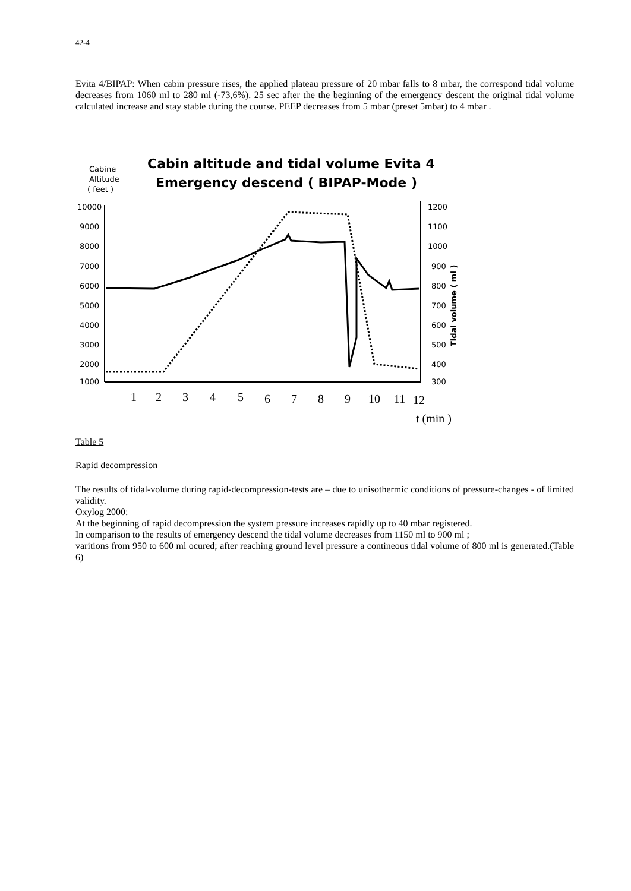42-4
Evita 4/BIPAP: When cabin pressure rises, the applied plateau pressure of 20 mbar falls to 8 mbar, the correspond tidal volume decreases from 1060 ml to 280 ml (-73,6%). 25 sec after the the beginning of the emergency descent the original tidal volume calculated increase and stay stable during the course. PEEP decreases from 5 mbar (preset 5mbar) to 4 mbar .
Cabine
Altitude
( feet )
Cabin altitude and tidal volume Evita 4
Emergency descend ( BIPAP-Mode )
10000
9000
8000
7000
6000
5000
4000
3000
2000
1000
1200
1100
1000
900
800
700
600
500
400
300
Tidal volume ( ml )
1
2
3
4
5
6
7
8
9
10
11
12
t (min )
Table 5
Rapid decompression
The results of tidal-volume during rapid-decompression-tests are – due to unisothermic conditions of pressure-changes - of limited validity.
Oxylog 2000:
At the beginning of rapid decompression the system pressure increases rapidly up to 40 mbar registered.
In comparison to the results of emergency descend the tidal volume decreases from 1150 ml to 900 ml ;
varitions from 950 to 600 ml ocured; after reaching ground level pressure a contineous tidal volume of 800 ml is generated.(Table 6)